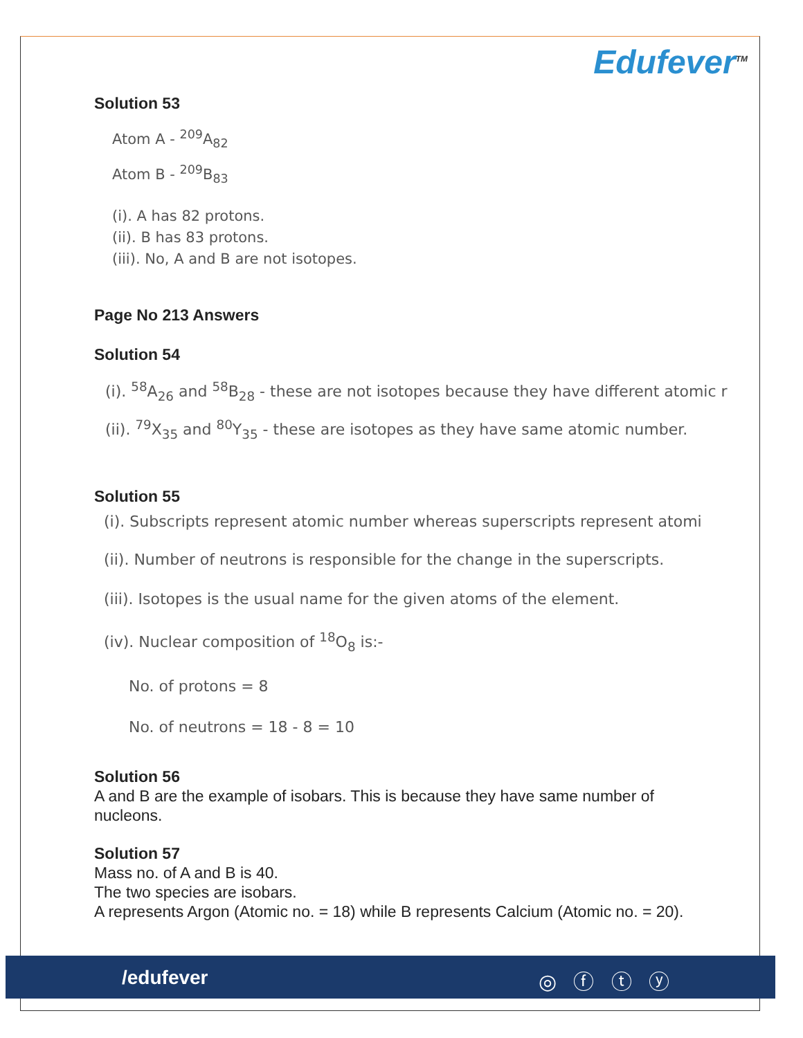Edufever<sup>TM</sup>
Solution 53
Atom A - <sup>209</sup>A<sub>82</sub>
Atom B - <sup>209</sup>B<sub>83</sub>
(i). A has 82 protons.
(ii). B has 83 protons.
(iii). No, A and B are not isotopes.
Page No 213 Answers
Solution 54
(i). <sup>58</sup>A<sub>26</sub> and <sup>58</sup>B<sub>28</sub> - these are not isotopes because they have different atomic r
(ii). <sup>79</sup>X<sub>35</sub> and <sup>80</sup>Y<sub>35</sub> - these are isotopes as they have same atomic number.
Solution 55
(i). Subscripts represent atomic number whereas superscripts represent atomi
(ii). Number of neutrons is responsible for the change in the superscripts.
(iii). Isotopes is the usual name for the given atoms of the element.
(iv). Nuclear composition of <sup>18</sup>O<sub>8</sub> is:-
No. of protons = 8
No. of neutrons = 18 - 8 = 10
Solution 56
A and B are the example of isobars. This is because they have same number of nucleons.
Solution 57
Mass no. of A and B is 40.
The two species are isobars.
A represents Argon (Atomic no. = 18) while B represents Calcium (Atomic no. = 20).
/edufever ◎ ⓕ ⓣ ⓨ